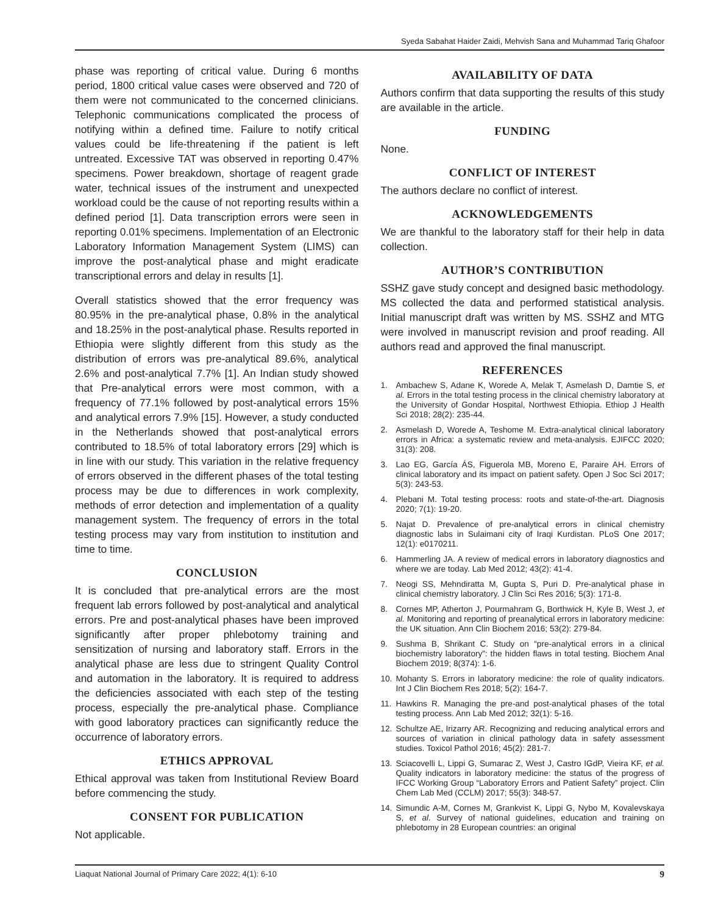Syeda Sabahat Haider Zaidi, Mehvish Sana and Muhammad Tariq Ghafoor
phase was reporting of critical value. During 6 months period, 1800 critical value cases were observed and 720 of them were not communicated to the concerned clinicians. Telephonic communications complicated the process of notifying within a defined time. Failure to notify critical values could be life-threatening if the patient is left untreated. Excessive TAT was observed in reporting 0.47% specimens. Power breakdown, shortage of reagent grade water, technical issues of the instrument and unexpected workload could be the cause of not reporting results within a defined period [1]. Data transcription errors were seen in reporting 0.01% specimens. Implementation of an Electronic Laboratory Information Management System (LIMS) can improve the post-analytical phase and might eradicate transcriptional errors and delay in results [1].
Overall statistics showed that the error frequency was 80.95% in the pre-analytical phase, 0.8% in the analytical and 18.25% in the post-analytical phase. Results reported in Ethiopia were slightly different from this study as the distribution of errors was pre-analytical 89.6%, analytical 2.6% and post-analytical 7.7% [1]. An Indian study showed that Pre-analytical errors were most common, with a frequency of 77.1% followed by post-analytical errors 15% and analytical errors 7.9% [15]. However, a study conducted in the Netherlands showed that post-analytical errors contributed to 18.5% of total laboratory errors [29] which is in line with our study. This variation in the relative frequency of errors observed in the different phases of the total testing process may be due to differences in work complexity, methods of error detection and implementation of a quality management system. The frequency of errors in the total testing process may vary from institution to institution and time to time.
CONCLUSION
It is concluded that pre-analytical errors are the most frequent lab errors followed by post-analytical and analytical errors. Pre and post-analytical phases have been improved significantly after proper phlebotomy training and sensitization of nursing and laboratory staff. Errors in the analytical phase are less due to stringent Quality Control and automation in the laboratory. It is required to address the deficiencies associated with each step of the testing process, especially the pre-analytical phase. Compliance with good laboratory practices can significantly reduce the occurrence of laboratory errors.
ETHICS APPROVAL
Ethical approval was taken from Institutional Review Board before commencing the study.
CONSENT FOR PUBLICATION
Not applicable.
AVAILABILITY OF DATA
Authors confirm that data supporting the results of this study are available in the article.
FUNDING
None.
CONFLICT OF INTEREST
The authors declare no conflict of interest.
ACKNOWLEDGEMENTS
We are thankful to the laboratory staff for their help in data collection.
AUTHOR’S CONTRIBUTION
SSHZ gave study concept and designed basic methodology. MS collected the data and performed statistical analysis. Initial manuscript draft was written by MS. SSHZ and MTG were involved in manuscript revision and proof reading. All authors read and approved the final manuscript.
REFERENCES
1. Ambachew S, Adane K, Worede A, Melak T, Asmelash D, Damtie S, et al. Errors in the total testing process in the clinical chemistry laboratory at the University of Gondar Hospital, Northwest Ethiopia. Ethiop J Health Sci 2018; 28(2): 235-44.
2. Asmelash D, Worede A, Teshome M. Extra-analytical clinical laboratory errors in Africa: a systematic review and meta-analysis. EJIFCC 2020; 31(3): 208.
3. Lao EG, García ÁS, Figuerola MB, Moreno E, Paraire AH. Errors of clinical laboratory and its impact on patient safety. Open J Soc Sci 2017; 5(3): 243-53.
4. Plebani M. Total testing process: roots and state-of-the-art. Diagnosis 2020; 7(1): 19-20.
5. Najat D. Prevalence of pre-analytical errors in clinical chemistry diagnostic labs in Sulaimani city of Iraqi Kurdistan. PLoS One 2017; 12(1): e0170211.
6. Hammerling JA. A review of medical errors in laboratory diagnostics and where we are today. Lab Med 2012; 43(2): 41-4.
7. Neogi SS, Mehndiratta M, Gupta S, Puri D. Pre-analytical phase in clinical chemistry laboratory. J Clin Sci Res 2016; 5(3): 171-8.
8. Cornes MP, Atherton J, Pourmahram G, Borthwick H, Kyle B, West J, et al. Monitoring and reporting of preanalytical errors in laboratory medicine: the UK situation. Ann Clin Biochem 2016; 53(2): 279-84.
9. Sushma B, Shrikant C. Study on “pre-analytical errors in a clinical biochemistry laboratory”: the hidden flaws in total testing. Biochem Anal Biochem 2019; 8(374): 1-6.
10. Mohanty S. Errors in laboratory medicine: the role of quality indicators. Int J Clin Biochem Res 2018; 5(2): 164-7.
11. Hawkins R. Managing the pre-and post-analytical phases of the total testing process. Ann Lab Med 2012; 32(1): 5-16.
12. Schultze AE, Irizarry AR. Recognizing and reducing analytical errors and sources of variation in clinical pathology data in safety assessment studies. Toxicol Pathol 2016; 45(2): 281-7.
13. Sciacovelli L, Lippi G, Sumarac Z, West J, Castro IGdP, Vieira KF, et al. Quality indicators in laboratory medicine: the status of the progress of IFCC Working Group “Laboratory Errors and Patient Safety” project. Clin Chem Lab Med (CCLM) 2017; 55(3): 348-57.
14. Simundic A-M, Cornes M, Grankvist K, Lippi G, Nybo M, Kovalevskaya S, et al. Survey of national guidelines, education and training on phlebotomy in 28 European countries: an original
Liaquat National Journal of Primary Care 2022; 4(1): 6-10 9